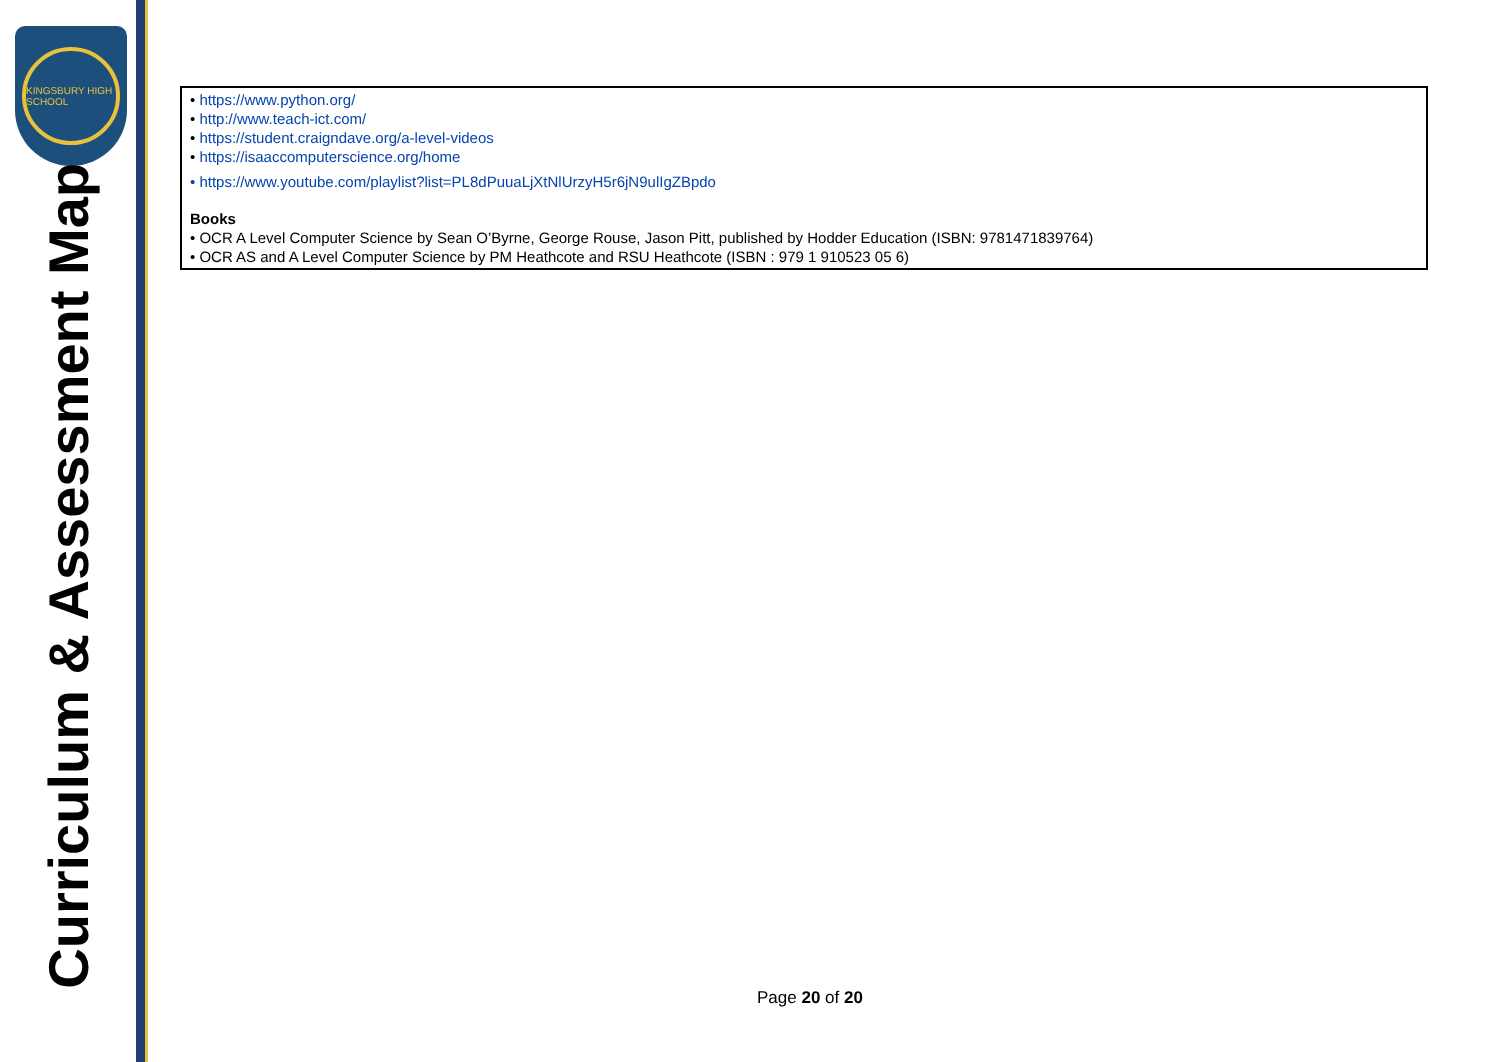KINGSBURY HIGH SCHOOL
Curriculum & Assessment Map
| • https://www.python.org/ • http://www.teach-ict.com/ • https://student.craigndave.org/a-level-videos • https://isaaccomputerscience.org/home • https://www.youtube.com/playlist?list=PL8dPuuaLjXtNlUrzyH5r6jN9ulIgZBpdo Books • OCR A Level Computer Science by Sean O’Byrne, George Rouse, Jason Pitt, published by Hodder Education (ISBN: 9781471839764) • OCR AS and A Level Computer Science by PM Heathcote and RSU Heathcote (ISBN : 979 1 910523 05 6) |
Page 20 of 20